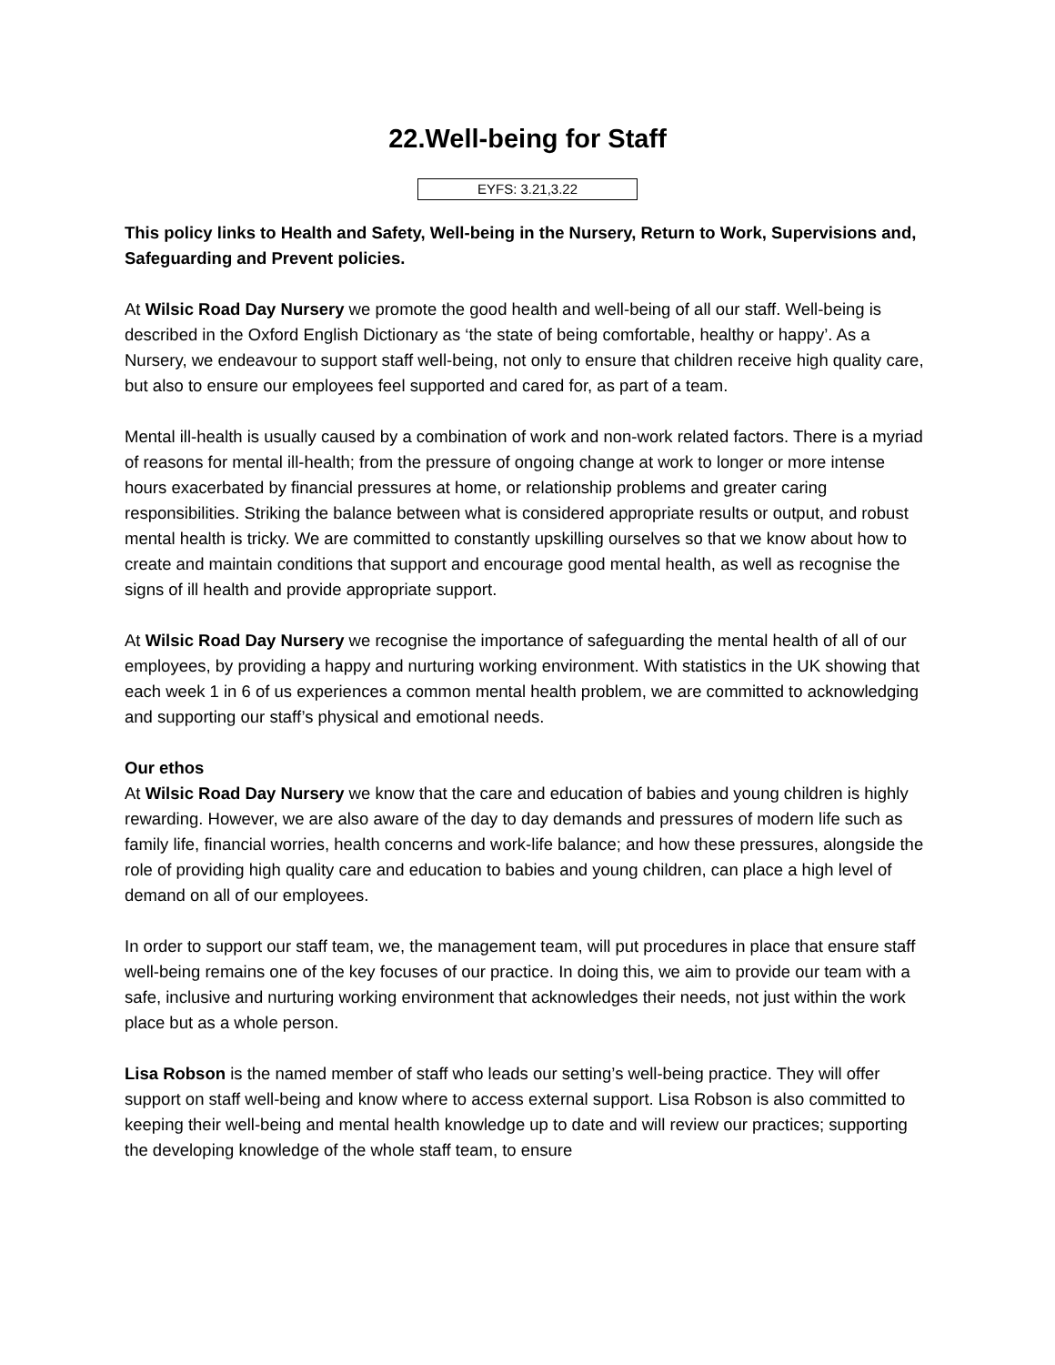22.Well-being for Staff
EYFS: 3.21,3.22
This policy links to Health and Safety, Well-being in the Nursery, Return to Work, Supervisions and, Safeguarding and Prevent policies.
At Wilsic Road Day Nursery we promote the good health and well-being of all our staff. Well-being is described in the Oxford English Dictionary as ‘the state of being comfortable, healthy or happy’. As a Nursery, we endeavour to support staff well-being, not only to ensure that children receive high quality care, but also to ensure our employees feel supported and cared for, as part of a team.
Mental ill-health is usually caused by a combination of work and non-work related factors. There is a myriad of reasons for mental ill-health; from the pressure of ongoing change at work to longer or more intense hours exacerbated by financial pressures at home, or relationship problems and greater caring responsibilities. Striking the balance between what is considered appropriate results or output, and robust mental health is tricky. We are committed to constantly upskilling ourselves so that we know about how to create and maintain conditions that support and encourage good mental health, as well as recognise the signs of ill health and provide appropriate support.
At Wilsic Road Day Nursery we recognise the importance of safeguarding the mental health of all of our employees, by providing a happy and nurturing working environment. With statistics in the UK showing that each week 1 in 6 of us experiences a common mental health problem, we are committed to acknowledging and supporting our staff’s physical and emotional needs.
Our ethos
At Wilsic Road Day Nursery we know that the care and education of babies and young children is highly rewarding. However, we are also aware of the day to day demands and pressures of modern life such as family life, financial worries, health concerns and work-life balance; and how these pressures, alongside the role of providing high quality care and education to babies and young children, can place a high level of demand on all of our employees.
In order to support our staff team, we, the management team, will put procedures in place that ensure staff well-being remains one of the key focuses of our practice. In doing this, we aim to provide our team with a safe, inclusive and nurturing working environment that acknowledges their needs, not just within the work place but as a whole person.
Lisa Robson is the named member of staff who leads our setting’s well-being practice. They will offer support on staff well-being and know where to access external support. Lisa Robson is also committed to keeping their well-being and mental health knowledge up to date and will review our practices; supporting the developing knowledge of the whole staff team, to ensure